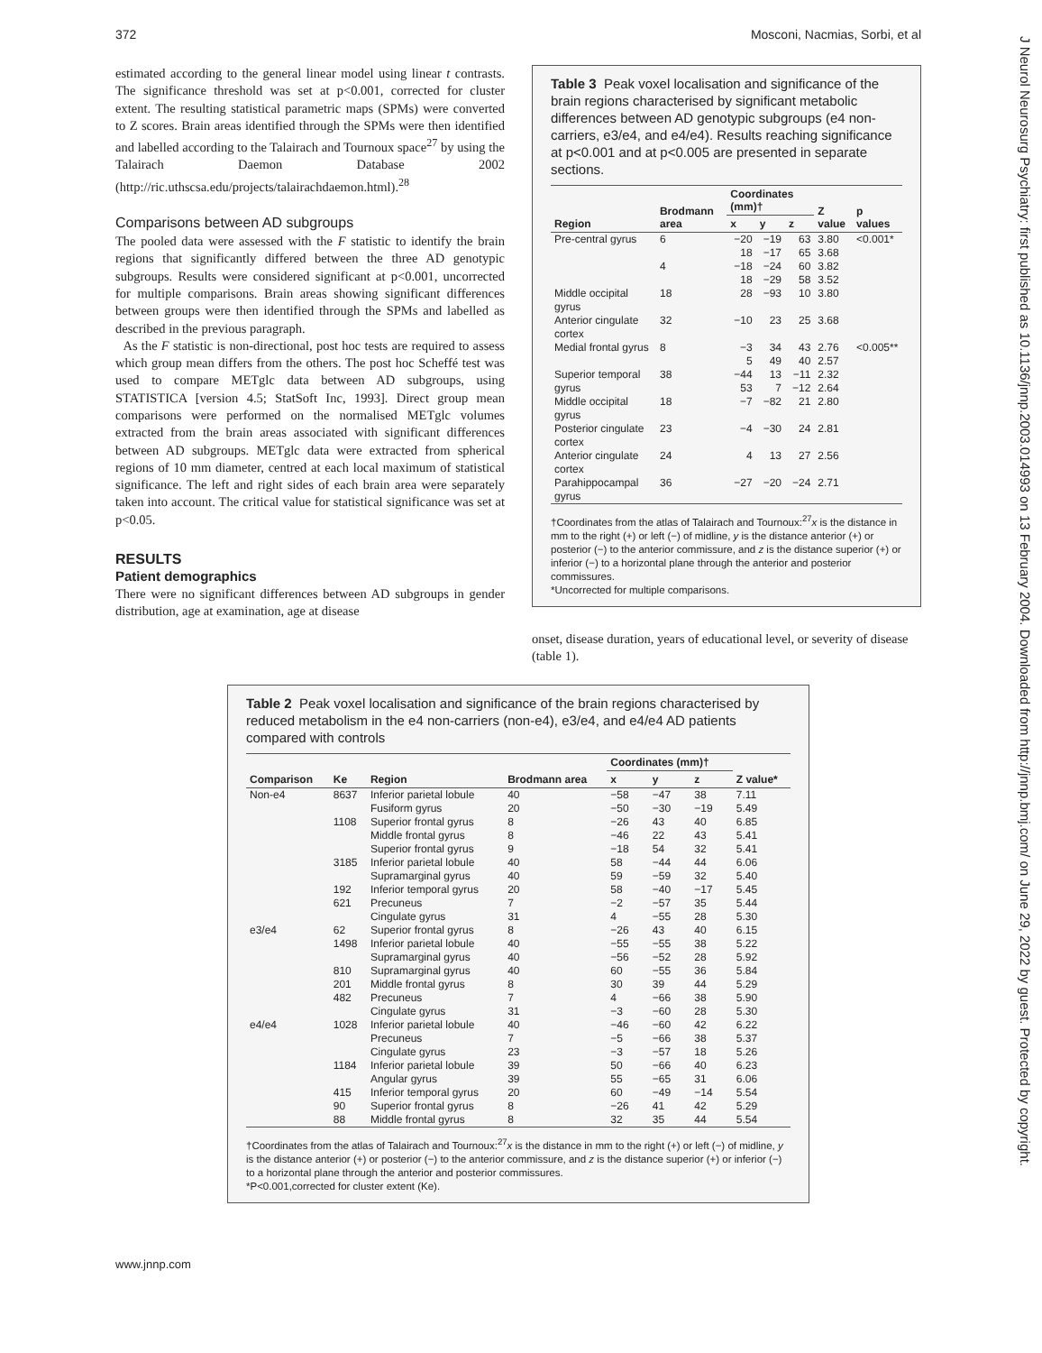372 Mosconi, Nacmias, Sorbi, et al
J Neurol Neurosurg Psychiatry: first published as 10.1136/jnnp.2003.014993 on 13 February 2004. Downloaded from http://jnnp.bmj.com/ on June 29, 2022 by guest. Protected by copyright.
estimated according to the general linear model using linear t contrasts. The significance threshold was set at p<0.001, corrected for cluster extent. The resulting statistical parametric maps (SPMs) were converted to Z scores. Brain areas identified through the SPMs were then identified and labelled according to the Talairach and Tournoux space<sup>27</sup> by using the Talairach Daemon Database 2002 (http://ric.uthscsa.edu/projects/talairachdaemon.html).<sup>28</sup>
Comparisons between AD subgroups
The pooled data were assessed with the F statistic to identify the brain regions that significantly differed between the three AD genotypic subgroups. Results were considered significant at p<0.001, uncorrected for multiple comparisons. Brain areas showing significant differences between groups were then identified through the SPMs and labelled as described in the previous paragraph.
As the F statistic is non-directional, post hoc tests are required to assess which group mean differs from the others. The post hoc Scheffé test was used to compare METglc data between AD subgroups, using STATISTICA [version 4.5; StatSoft Inc, 1993]. Direct group mean comparisons were performed on the normalised METglc volumes extracted from the brain areas associated with significant differences between AD subgroups. METglc data were extracted from spherical regions of 10 mm diameter, centred at each local maximum of statistical significance. The left and right sides of each brain area were separately taken into account. The critical value for statistical significance was set at p<0.05.
RESULTS
Patient demographics
There were no significant differences between AD subgroups in gender distribution, age at examination, age at disease
Table 3 Peak voxel localisation and significance of the brain regions characterised by significant metabolic differences between AD genotypic subgroups (e4 non-carriers, e3/e4, and e4/e4). Results reaching significance at p<0.001 and at p<0.005 are presented in separate sections.
| Region | Brodmann area | Coordinates (mm)† | | | Z value | p values |
| --- | --- | --- | --- | --- | --- | --- |
| | | x | y | z | | |
| Pre-central gyrus | 6 | −20 18 | −19 −17 | 63 65 | 3.80 3.68 | <0.001* |
| | 4 | −18 18 | −24 −29 | 60 58 | 3.82 3.52 | |
| Middle occipital gyrus | 18 | 28 | −93 | 10 | 3.80 | |
| Anterior cingulate cortex | 32 | −10 | 23 | 25 | 3.68 | |
| Medial frontal gyrus | 8 | −3 5 | 34 49 | 43 40 | 2.76 2.57 | <0.005** |
| Superior temporal gyrus | 38 | −44 53 | 13 7 | −11 −12 | 2.32 2.64 | |
| Middle occipital gyrus | 18 | −7 | −82 | 21 | 2.80 | |
| Posterior cingulate cortex | 23 | −4 | −30 | 24 | 2.81 | |
| Anterior cingulate cortex | 24 | 4 | 13 | 27 | 2.56 | |
| Parahippocampal gyrus | 36 | −27 | −20 | −24 | 2.71 | |
†Coordinates from the atlas of Talairach and Tournoux:<sup>27</sup>x is the distance in mm to the right (+) or left (−) of midline, y is the distance anterior (+) or posterior (−) to the anterior commissure, and z is the distance superior (+) or inferior (−) to a horizontal plane through the anterior and posterior commissures.
*Uncorrected for multiple comparisons.
onset, disease duration, years of educational level, or severity of disease (table 1).
Table 2 Peak voxel localisation and significance of the brain regions characterised by reduced metabolism in the e4 non-carriers (non-e4), e3/e4, and e4/e4 AD patients compared with controls
| Comparison | Ke | Region | Brodmann area | Coordinates (mm)† | | | Z value* |
| --- | --- | --- | --- | --- | --- | --- | --- |
| | | | | x | y | z | |
| Non-e4 | 8637 | Inferior parietal lobule | 40 | −58 | −47 | 38 | 7.11 |
| | | Fusiform gyrus | 20 | −50 | −30 | −19 | 5.49 |
| | 1108 | Superior frontal gyrus | 8 | −26 | 43 | 40 | 6.85 |
| | | Middle frontal gyrus | 8 | −46 | 22 | 43 | 5.41 |
| | | Superior frontal gyrus | 9 | −18 | 54 | 32 | 5.41 |
| | 3185 | Inferior parietal lobule | 40 | 58 | −44 | 44 | 6.06 |
| | | Supramarginal gyrus | 40 | 59 | −59 | 32 | 5.40 |
| | 192 | Inferior temporal gyrus | 20 | 58 | −40 | −17 | 5.45 |
| | 621 | Precuneus | 7 | −2 | −57 | 35 | 5.44 |
| | | Cingulate gyrus | 31 | 4 | −55 | 28 | 5.30 |
| e3/e4 | 62 | Superior frontal gyrus | 8 | −26 | 43 | 40 | 6.15 |
| | 1498 | Inferior parietal lobule | 40 | −55 | −55 | 38 | 5.22 |
| | | Supramarginal gyrus | 40 | −56 | −52 | 28 | 5.92 |
| | 810 | Supramarginal gyrus | 40 | 60 | −55 | 36 | 5.84 |
| | 201 | Middle frontal gyrus | 8 | 30 | 39 | 44 | 5.29 |
| | 482 | Precuneus | 7 | 4 | −66 | 38 | 5.90 |
| | | Cingulate gyrus | 31 | −3 | −60 | 28 | 5.30 |
| e4/e4 | 1028 | Inferior parietal lobule | 40 | −46 | −60 | 42 | 6.22 |
| | | Precuneus | 7 | −5 | −66 | 38 | 5.37 |
| | | Cingulate gyrus | 23 | −3 | −57 | 18 | 5.26 |
| | 1184 | Inferior parietal lobule | 39 | 50 | −66 | 40 | 6.23 |
| | | Angular gyrus | 39 | 55 | −65 | 31 | 6.06 |
| | 415 | Inferior temporal gyrus | 20 | 60 | −49 | −14 | 5.54 |
| | 90 | Superior frontal gyrus | 8 | −26 | 41 | 42 | 5.29 |
| | 88 | Middle frontal gyrus | 8 | 32 | 35 | 44 | 5.54 |
†Coordinates from the atlas of Talairach and Tournoux:<sup>27</sup>x is the distance in mm to the right (+) or left (−) of midline, y is the distance anterior (+) or posterior (−) to the anterior commissure, and z is the distance superior (+) or inferior (−) to a horizontal plane through the anterior and posterior commissures.
*P<0.001,corrected for cluster extent (Ke).
www.jnnp.com